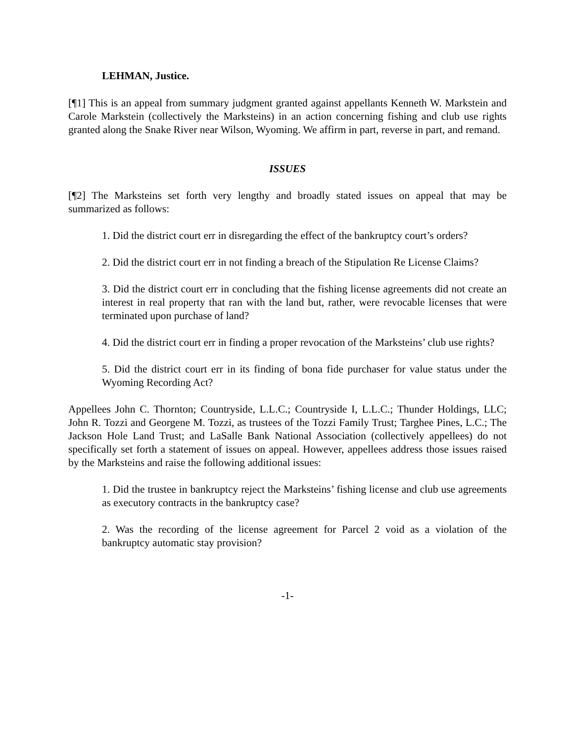LEHMAN, Justice.
[¶1] This is an appeal from summary judgment granted against appellants Kenneth W. Markstein and Carole Markstein (collectively the Marksteins) in an action concerning fishing and club use rights granted along the Snake River near Wilson, Wyoming. We affirm in part, reverse in part, and remand.
ISSUES
[¶2] The Marksteins set forth very lengthy and broadly stated issues on appeal that may be summarized as follows:
1. Did the district court err in disregarding the effect of the bankruptcy court’s orders?
2. Did the district court err in not finding a breach of the Stipulation Re License Claims?
3. Did the district court err in concluding that the fishing license agreements did not create an interest in real property that ran with the land but, rather, were revocable licenses that were terminated upon purchase of land?
4. Did the district court err in finding a proper revocation of the Marksteins’ club use rights?
5. Did the district court err in its finding of bona fide purchaser for value status under the Wyoming Recording Act?
Appellees John C. Thornton; Countryside, L.L.C.; Countryside I, L.L.C.; Thunder Holdings, LLC; John R. Tozzi and Georgene M. Tozzi, as trustees of the Tozzi Family Trust; Targhee Pines, L.C.; The Jackson Hole Land Trust; and LaSalle Bank National Association (collectively appellees) do not specifically set forth a statement of issues on appeal. However, appellees address those issues raised by the Marksteins and raise the following additional issues:
1. Did the trustee in bankruptcy reject the Marksteins’ fishing license and club use agreements as executory contracts in the bankruptcy case?
2. Was the recording of the license agreement for Parcel 2 void as a violation of the bankruptcy automatic stay provision?
-1-